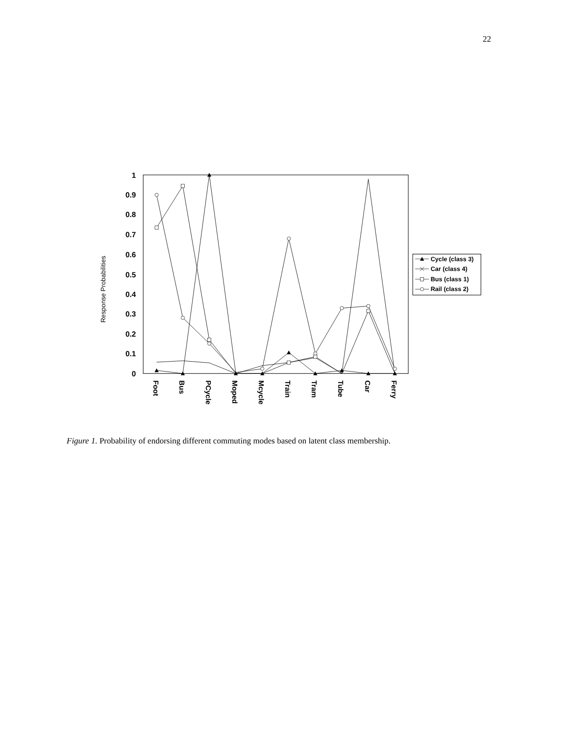22
1
0.9
0.8
0.7
0.6
0.5
0.4
0.3
0.2
0.1
0
Response Probabilities
Foot
Bus
PCycle
Moped
Mcycle
Train
Tram
Tube
Car
Ferry
Cycle (class 3)
Car (class 4)
Bus (class 1)
Rail (class 2)
Figure 1. Probability of endorsing different commuting modes based on latent class membership.